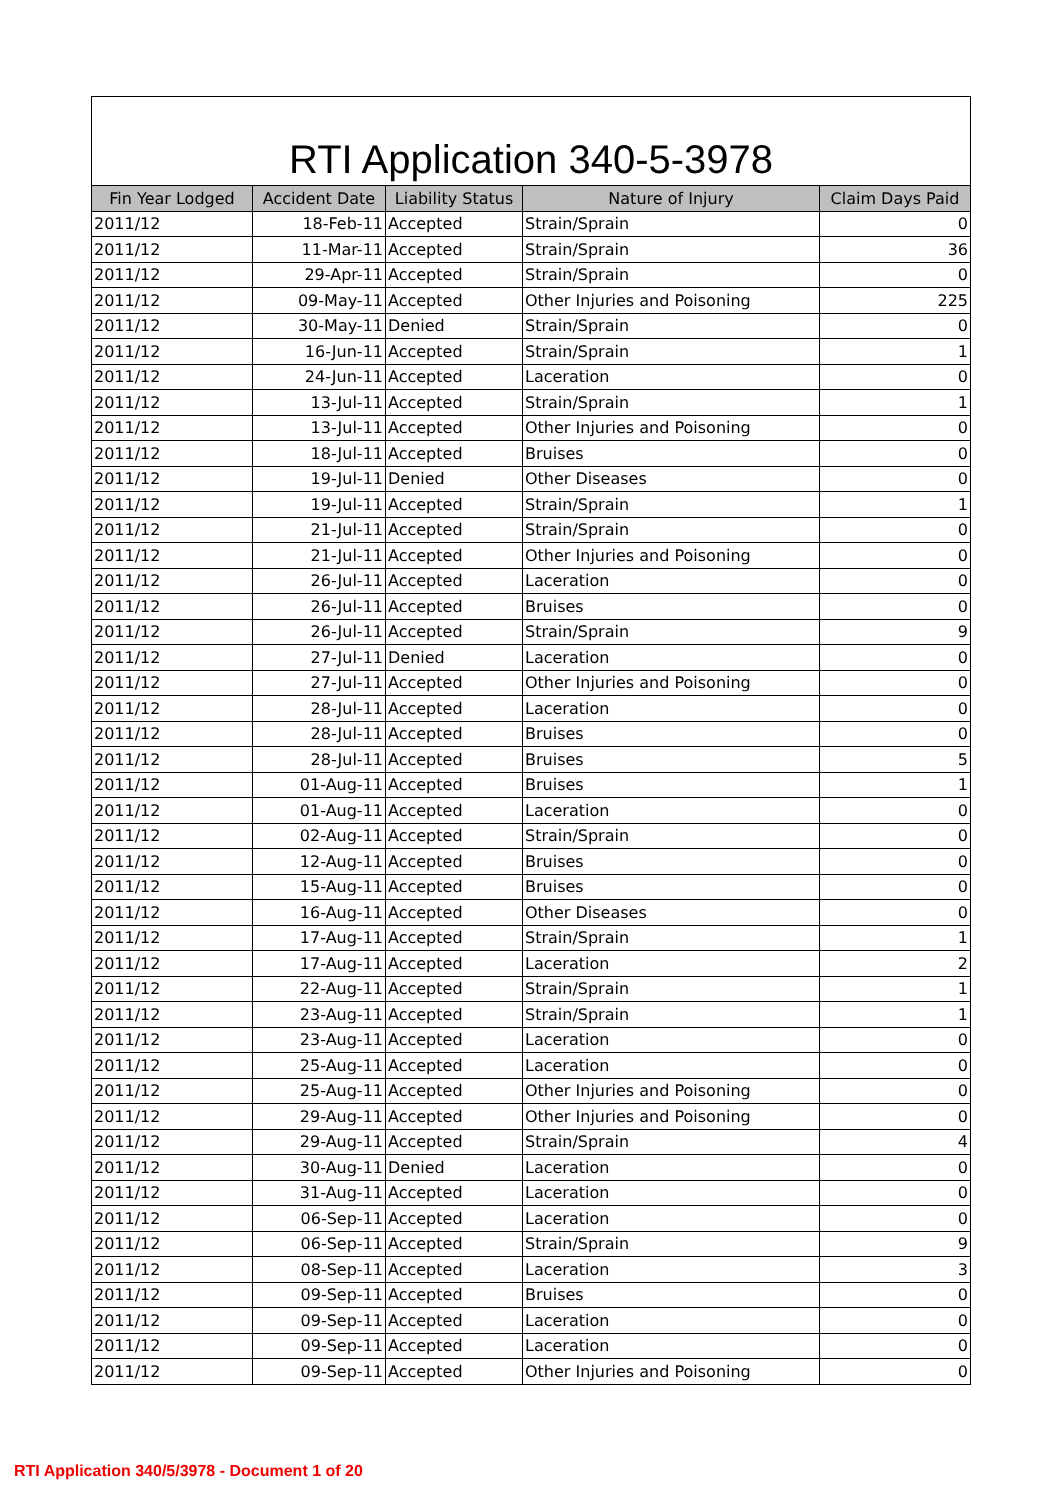RTI Application 340-5-3978
| Fin Year Lodged | Accident Date | Liability Status | Nature of Injury | Claim Days Paid |
| --- | --- | --- | --- | --- |
| 2011/12 | 18-Feb-11 | Accepted | Strain/Sprain | 0 |
| 2011/12 | 11-Mar-11 | Accepted | Strain/Sprain | 36 |
| 2011/12 | 29-Apr-11 | Accepted | Strain/Sprain | 0 |
| 2011/12 | 09-May-11 | Accepted | Other Injuries and Poisoning | 225 |
| 2011/12 | 30-May-11 | Denied | Strain/Sprain | 0 |
| 2011/12 | 16-Jun-11 | Accepted | Strain/Sprain | 1 |
| 2011/12 | 24-Jun-11 | Accepted | Laceration | 0 |
| 2011/12 | 13-Jul-11 | Accepted | Strain/Sprain | 1 |
| 2011/12 | 13-Jul-11 | Accepted | Other Injuries and Poisoning | 0 |
| 2011/12 | 18-Jul-11 | Accepted | Bruises | 0 |
| 2011/12 | 19-Jul-11 | Denied | Other Diseases | 0 |
| 2011/12 | 19-Jul-11 | Accepted | Strain/Sprain | 1 |
| 2011/12 | 21-Jul-11 | Accepted | Strain/Sprain | 0 |
| 2011/12 | 21-Jul-11 | Accepted | Other Injuries and Poisoning | 0 |
| 2011/12 | 26-Jul-11 | Accepted | Laceration | 0 |
| 2011/12 | 26-Jul-11 | Accepted | Bruises | 0 |
| 2011/12 | 26-Jul-11 | Accepted | Strain/Sprain | 9 |
| 2011/12 | 27-Jul-11 | Denied | Laceration | 0 |
| 2011/12 | 27-Jul-11 | Accepted | Other Injuries and Poisoning | 0 |
| 2011/12 | 28-Jul-11 | Accepted | Laceration | 0 |
| 2011/12 | 28-Jul-11 | Accepted | Bruises | 0 |
| 2011/12 | 28-Jul-11 | Accepted | Bruises | 5 |
| 2011/12 | 01-Aug-11 | Accepted | Bruises | 1 |
| 2011/12 | 01-Aug-11 | Accepted | Laceration | 0 |
| 2011/12 | 02-Aug-11 | Accepted | Strain/Sprain | 0 |
| 2011/12 | 12-Aug-11 | Accepted | Bruises | 0 |
| 2011/12 | 15-Aug-11 | Accepted | Bruises | 0 |
| 2011/12 | 16-Aug-11 | Accepted | Other Diseases | 0 |
| 2011/12 | 17-Aug-11 | Accepted | Strain/Sprain | 1 |
| 2011/12 | 17-Aug-11 | Accepted | Laceration | 2 |
| 2011/12 | 22-Aug-11 | Accepted | Strain/Sprain | 1 |
| 2011/12 | 23-Aug-11 | Accepted | Strain/Sprain | 1 |
| 2011/12 | 23-Aug-11 | Accepted | Laceration | 0 |
| 2011/12 | 25-Aug-11 | Accepted | Laceration | 0 |
| 2011/12 | 25-Aug-11 | Accepted | Other Injuries and Poisoning | 0 |
| 2011/12 | 29-Aug-11 | Accepted | Other Injuries and Poisoning | 0 |
| 2011/12 | 29-Aug-11 | Accepted | Strain/Sprain | 4 |
| 2011/12 | 30-Aug-11 | Denied | Laceration | 0 |
| 2011/12 | 31-Aug-11 | Accepted | Laceration | 0 |
| 2011/12 | 06-Sep-11 | Accepted | Laceration | 0 |
| 2011/12 | 06-Sep-11 | Accepted | Strain/Sprain | 9 |
| 2011/12 | 08-Sep-11 | Accepted | Laceration | 3 |
| 2011/12 | 09-Sep-11 | Accepted | Bruises | 0 |
| 2011/12 | 09-Sep-11 | Accepted | Laceration | 0 |
| 2011/12 | 09-Sep-11 | Accepted | Laceration | 0 |
| 2011/12 | 09-Sep-11 | Accepted | Other Injuries and Poisoning | 0 |
RTI Application 340/5/3978 - Document 1 of 20